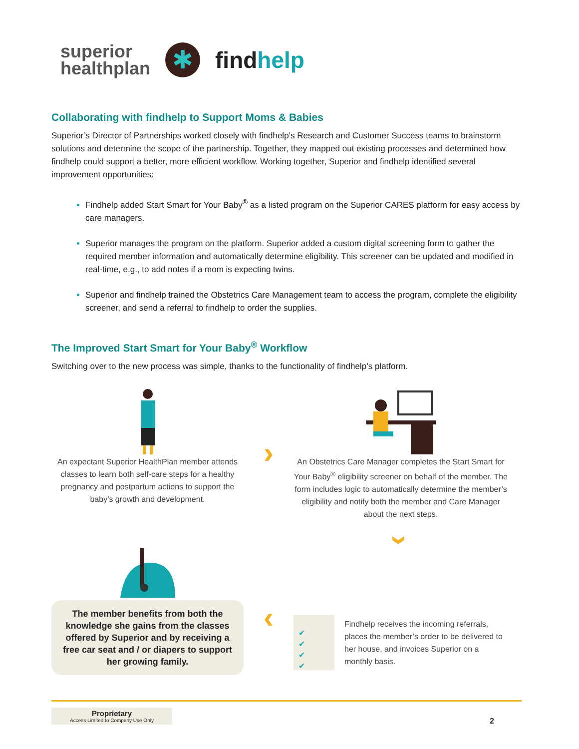superior
healthplan
✱
findhelp
Collaborating with findhelp to Support Moms & Babies
Superior’s Director of Partnerships worked closely with findhelp’s Research and Customer Success teams to brainstorm solutions and determine the scope of the partnership. Together, they mapped out existing processes and determined how findhelp could support a better, more efficient workflow. Working together, Superior and findhelp identified several improvement opportunities:
Findhelp added Start Smart for Your Baby<sup>®</sup> as a listed program on the Superior CARES platform for easy access by care managers.
Superior manages the program on the platform. Superior added a custom digital screening form to gather the required member information and automatically determine eligibility. This screener can be updated and modified in real-time, e.g., to add notes if a mom is expecting twins.
Superior and findhelp trained the Obstetrics Care Management team to access the program, complete the eligibility screener, and send a referral to findhelp to order the supplies.
The Improved Start Smart for Your Baby<sup>®</sup> Workflow
Switching over to the new process was simple, thanks to the functionality of findhelp’s platform.
An expectant Superior HealthPlan member attends classes to learn both self-care steps for a healthy pregnancy and postpartum actions to support the baby’s growth and development.
›
An Obstetrics Care Manager completes the Start Smart for Your Baby<sup>®</sup> eligibility screener on behalf of the member. The form includes logic to automatically determine the member’s eligibility and notify both the member and Care Manager about the next steps.
›
The member benefits from both the knowledge she gains from the classes offered by Superior and by receiving a free car seat and / or diapers to support her growing family.
‹
✔
✔
✔
✔
Findhelp receives the incoming referrals, places the member’s order to be delivered to her house, and invoices Superior on a monthly basis.
Proprietary
Access Limited to Company Use Only
2